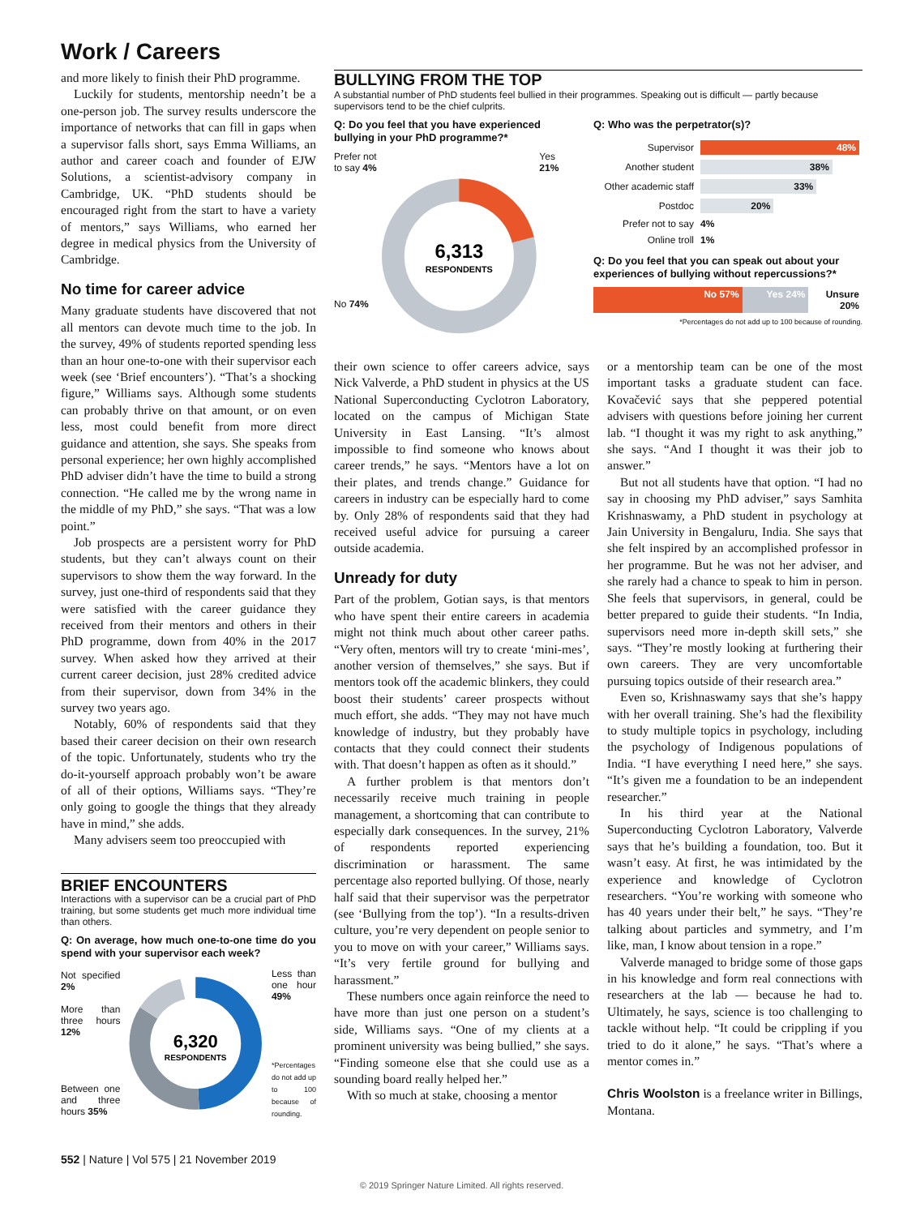Work / Careers
and more likely to finish their PhD programme.
Luckily for students, mentorship needn’t be a one-person job. The survey results underscore the importance of networks that can fill in gaps when a supervisor falls short, says Emma Williams, an author and career coach and founder of EJW Solutions, a scientist-advisory company in Cambridge, UK. “PhD students should be encouraged right from the start to have a variety of mentors,” says Williams, who earned her degree in medical physics from the University of Cambridge.
No time for career advice
Many graduate students have discovered that not all mentors can devote much time to the job. In the survey, 49% of students reported spending less than an hour one-to-one with their supervisor each week (see ‘Brief encounters’). “That’s a shocking figure,” Williams says. Although some students can probably thrive on that amount, or on even less, most could benefit from more direct guidance and attention, she says. She speaks from personal experience; her own highly accomplished PhD adviser didn’t have the time to build a strong connection. “He called me by the wrong name in the middle of my PhD,” she says. “That was a low point.”
Job prospects are a persistent worry for PhD students, but they can’t always count on their supervisors to show them the way forward. In the survey, just one-third of respondents said that they were satisfied with the career guidance they received from their mentors and others in their PhD programme, down from 40% in the 2017 survey. When asked how they arrived at their current career decision, just 28% credited advice from their supervisor, down from 34% in the survey two years ago.
Notably, 60% of respondents said that they based their career decision on their own research of the topic. Unfortunately, students who try the do-it-yourself approach probably won’t be aware of all of their options, Williams says. “They’re only going to google the things that they already have in mind,” she adds.
Many advisers seem too preoccupied with
BRIEF ENCOUNTERS
Interactions with a supervisor can be a crucial part of PhD training, but some students get much more individual time than others.
Q: On average, how much one-to-one time do you spend with your supervisor each week?
Not specified 2%
More than three hours 12%
Between one and three hours 35%
6,320
RESPONDENTS
Less than one hour 49%
*Percentages do not add up to 100 because of rounding.
BULLYING FROM THE TOP
A substantial number of PhD students feel bullied in their programmes. Speaking out is difficult — partly because supervisors tend to be the chief culprits.
Q: Do you feel that you have experienced bullying in your PhD programme?*
Prefer not to say 4%
No 74%
6,313
RESPONDENTS
Yes 21%
Q: Who was the perpetrator(s)?
| Supervisor | 48% |
| Another student | 38% |
| Other academic staff | 33% |
| Postdoc | 20% |
| Prefer not to say | 4% |
| Online troll | 1% |
Q: Do you feel that you can speak out about your experiences of bullying without repercussions?*
No 57% Yes 24% Unsure 20%
*Percentages do not add up to 100 because of rounding.
their own science to offer careers advice, says Nick Valverde, a PhD student in physics at the US National Superconducting Cyclotron Laboratory, located on the campus of Michigan State University in East Lansing. “It’s almost impossible to find someone who knows about career trends,” he says. “Mentors have a lot on their plates, and trends change.” Guidance for careers in industry can be especially hard to come by. Only 28% of respondents said that they had received useful advice for pursuing a career outside academia.
Unready for duty
Part of the problem, Gotian says, is that mentors who have spent their entire careers in academia might not think much about other career paths. “Very often, mentors will try to create ‘mini-mes’, another version of themselves,” she says. But if mentors took off the academic blinkers, they could boost their students’ career prospects without much effort, she adds. “They may not have much knowledge of industry, but they probably have contacts that they could connect their students with. That doesn’t happen as often as it should.”
A further problem is that mentors don’t necessarily receive much training in people management, a shortcoming that can contribute to especially dark consequences. In the survey, 21% of respondents reported experiencing discrimination or harassment. The same percentage also reported bullying. Of those, nearly half said that their supervisor was the perpetrator (see ‘Bullying from the top’). “In a results-driven culture, you’re very dependent on people senior to you to move on with your career,” Williams says. “It’s very fertile ground for bullying and harassment.”
These numbers once again reinforce the need to have more than just one person on a student’s side, Williams says. “One of my clients at a prominent university was being bullied,” she says. “Finding someone else that she could use as a sounding board really helped her.”
With so much at stake, choosing a mentor
or a mentorship team can be one of the most important tasks a graduate student can face. Kovačević says that she peppered potential advisers with questions before joining her current lab. “I thought it was my right to ask anything,” she says. “And I thought it was their job to answer.”
But not all students have that option. “I had no say in choosing my PhD adviser,” says Samhita Krishnaswamy, a PhD student in psychology at Jain University in Bengaluru, India. She says that she felt inspired by an accomplished professor in her programme. But he was not her adviser, and she rarely had a chance to speak to him in person. She feels that supervisors, in general, could be better prepared to guide their students. “In India, supervisors need more in-depth skill sets,” she says. “They’re mostly looking at furthering their own careers. They are very uncomfortable pursuing topics outside of their research area.”
Even so, Krishnaswamy says that she’s happy with her overall training. She’s had the flexibility to study multiple topics in psychology, including the psychology of Indigenous populations of India. “I have everything I need here,” she says. “It’s given me a foundation to be an independent researcher.”
In his third year at the National Superconducting Cyclotron Laboratory, Valverde says that he’s building a foundation, too. But it wasn’t easy. At first, he was intimidated by the experience and knowledge of Cyclotron researchers. “You’re working with someone who has 40 years under their belt,” he says. “They’re talking about particles and symmetry, and I’m like, man, I know about tension in a rope.”
Valverde managed to bridge some of those gaps in his knowledge and form real connections with researchers at the lab — because he had to. Ultimately, he says, science is too challenging to tackle without help. “It could be crippling if you tried to do it alone,” he says. “That’s where a mentor comes in.”
Chris Woolston is a freelance writer in Billings, Montana.
552 | Nature | Vol 575 | 21 November 2019
© 2019 Springer Nature Limited. All rights reserved.